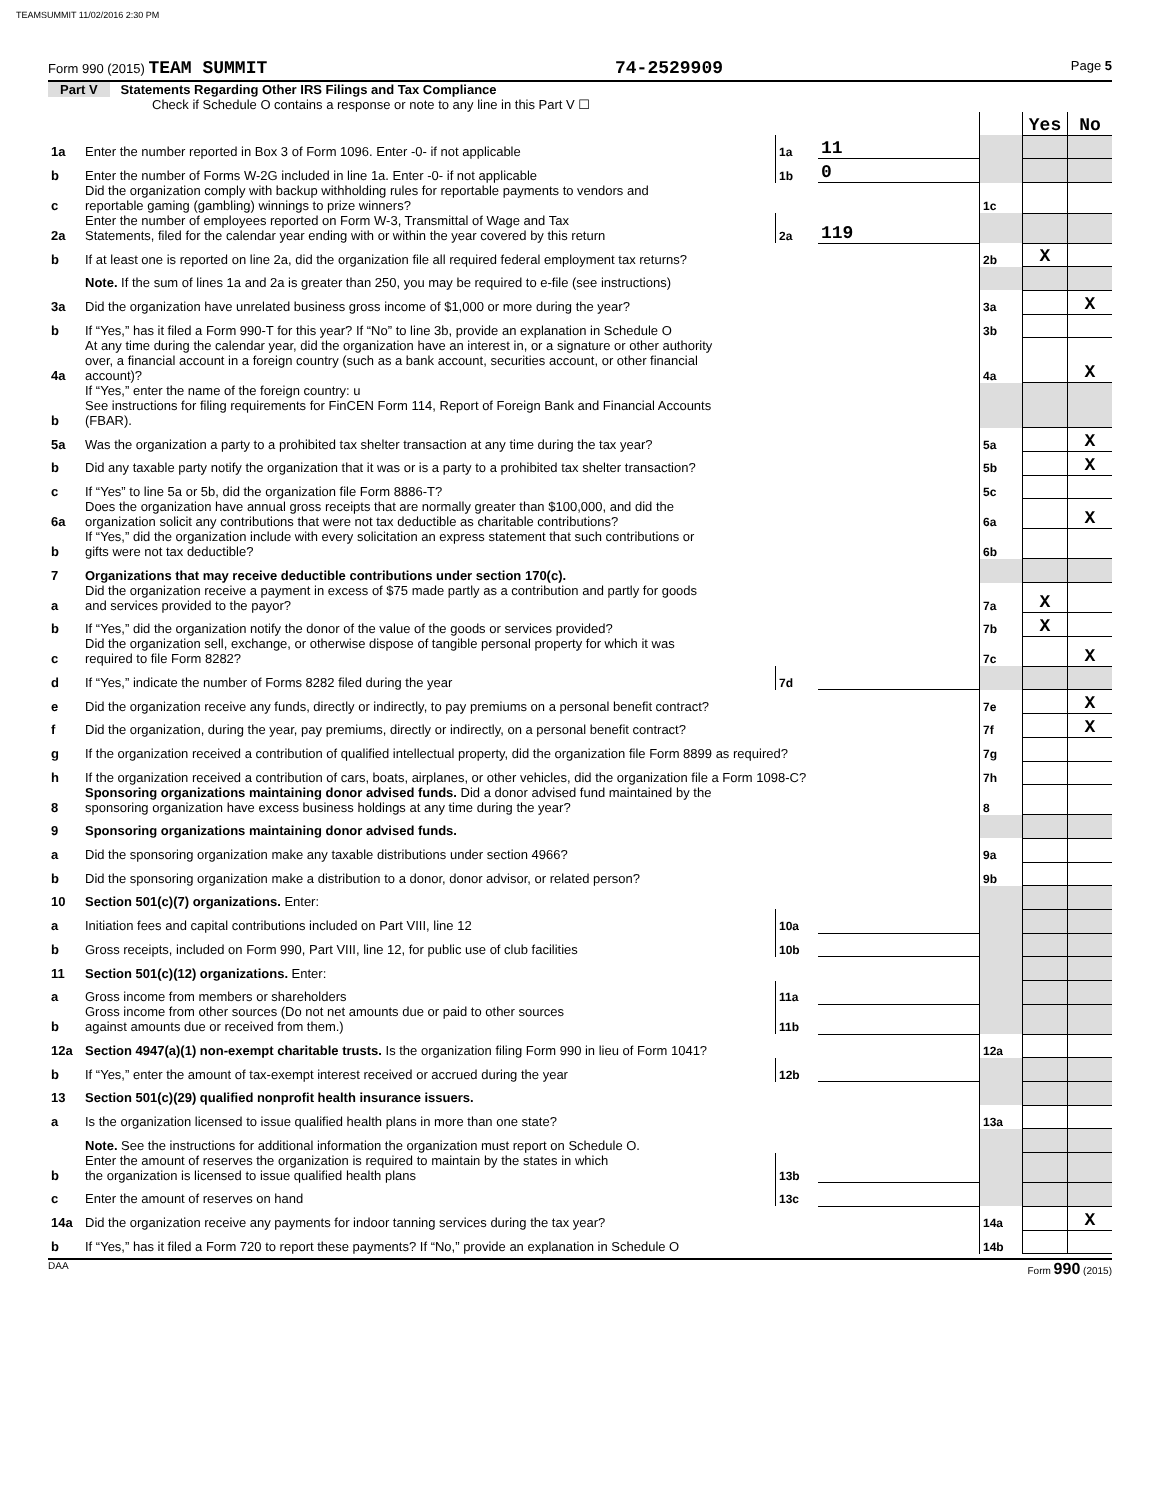TEAMSUMMIT 11/02/2016 2:30 PM
Form 990 (2015) TEAM SUMMIT 74-2529909 Page 5
Part V Statements Regarding Other IRS Filings and Tax Compliance
Check if Schedule O contains a response or note to any line in this Part V ☐
| | | | | | Yes | No |
| 1a | Enter the number reported in Box 3 of Form 1096. Enter -0- if not applicable | 1a | 11 | | | |
| b | Enter the number of Forms W-2G included in line 1a. Enter -0- if not applicable | 1b | 0 | | | |
| c | Did the organization comply with backup withholding rules for reportable payments to vendors and reportable gaming (gambling) winnings to prize winners? | | | 1c | | |
| 2a | Enter the number of employees reported on Form W-3, Transmittal of Wage and Tax Statements, filed for the calendar year ending with or within the year covered by this return | 2a | 119 | | | |
| b | If at least one is reported on line 2a, did the organization file all required federal employment tax returns? | | | 2b | X | |
| | Note. If the sum of lines 1a and 2a is greater than 250, you may be required to e-file (see instructions) | | | | | |
| 3a | Did the organization have unrelated business gross income of $1,000 or more during the year? | | | 3a | | X |
| b | If “Yes,” has it filed a Form 990-T for this year? If “No” to line 3b, provide an explanation in Schedule O | | | 3b | | |
| 4a | At any time during the calendar year, did the organization have an interest in, or a signature or other authority over, a financial account in a foreign country (such as a bank account, securities account, or other financial account)? | | | 4a | | X |
| b | If “Yes,” enter the name of the foreign country: u See instructions for filing requirements for FinCEN Form 114, Report of Foreign Bank and Financial Accounts (FBAR). | | | | | |
| 5a | Was the organization a party to a prohibited tax shelter transaction at any time during the tax year? | | | 5a | | X |
| b | Did any taxable party notify the organization that it was or is a party to a prohibited tax shelter transaction? | | | 5b | | X |
| c | If “Yes” to line 5a or 5b, did the organization file Form 8886-T? | | | 5c | | |
| 6a | Does the organization have annual gross receipts that are normally greater than $100,000, and did the organization solicit any contributions that were not tax deductible as charitable contributions? | | | 6a | | X |
| b | If “Yes,” did the organization include with every solicitation an express statement that such contributions or gifts were not tax deductible? | | | 6b | | |
| 7 | Organizations that may receive deductible contributions under section 170(c). | | | | | |
| a | Did the organization receive a payment in excess of $75 made partly as a contribution and partly for goods and services provided to the payor? | | | 7a | X | |
| b | If “Yes,” did the organization notify the donor of the value of the goods or services provided? | | | 7b | X | |
| c | Did the organization sell, exchange, or otherwise dispose of tangible personal property for which it was required to file Form 8282? | | | 7c | | X |
| d | If “Yes,” indicate the number of Forms 8282 filed during the year | 7d | | | | |
| e | Did the organization receive any funds, directly or indirectly, to pay premiums on a personal benefit contract? | | | 7e | | X |
| f | Did the organization, during the year, pay premiums, directly or indirectly, on a personal benefit contract? | | | 7f | | X |
| g | If the organization received a contribution of qualified intellectual property, did the organization file Form 8899 as required? | | | 7g | | |
| h | If the organization received a contribution of cars, boats, airplanes, or other vehicles, did the organization file a Form 1098-C? | | | 7h | | |
| 8 | Sponsoring organizations maintaining donor advised funds. Did a donor advised fund maintained by the sponsoring organization have excess business holdings at any time during the year? | | | 8 | | |
| 9 | Sponsoring organizations maintaining donor advised funds. | | | | | |
| a | Did the sponsoring organization make any taxable distributions under section 4966? | | | 9a | | |
| b | Did the sponsoring organization make a distribution to a donor, donor advisor, or related person? | | | 9b | | |
| 10 | Section 501(c)(7) organizations. Enter: | | | | | |
| a | Initiation fees and capital contributions included on Part VIII, line 12 | 10a | | | | |
| b | Gross receipts, included on Form 990, Part VIII, line 12, for public use of club facilities | 10b | | | | |
| 11 | Section 501(c)(12) organizations. Enter: | | | | | |
| a | Gross income from members or shareholders | 11a | | | | |
| b | Gross income from other sources (Do not net amounts due or paid to other sources against amounts due or received from them.) | 11b | | | | |
| 12a | Section 4947(a)(1) non-exempt charitable trusts. Is the organization filing Form 990 in lieu of Form 1041? | | | 12a | | |
| b | If “Yes,” enter the amount of tax-exempt interest received or accrued during the year | 12b | | | | |
| 13 | Section 501(c)(29) qualified nonprofit health insurance issuers. | | | | | |
| a | Is the organization licensed to issue qualified health plans in more than one state? | | | 13a | | |
| | Note. See the instructions for additional information the organization must report on Schedule O. | | | | | |
| b | Enter the amount of reserves the organization is required to maintain by the states in which the organization is licensed to issue qualified health plans | 13b | | | | |
| c | Enter the amount of reserves on hand | 13c | | | | |
| 14a | Did the organization receive any payments for indoor tanning services during the tax year? | | | 14a | | X |
| b | If “Yes,” has it filed a Form 720 to report these payments? If “No,” provide an explanation in Schedule O | | | 14b | | |
DAA Form 990 (2015)